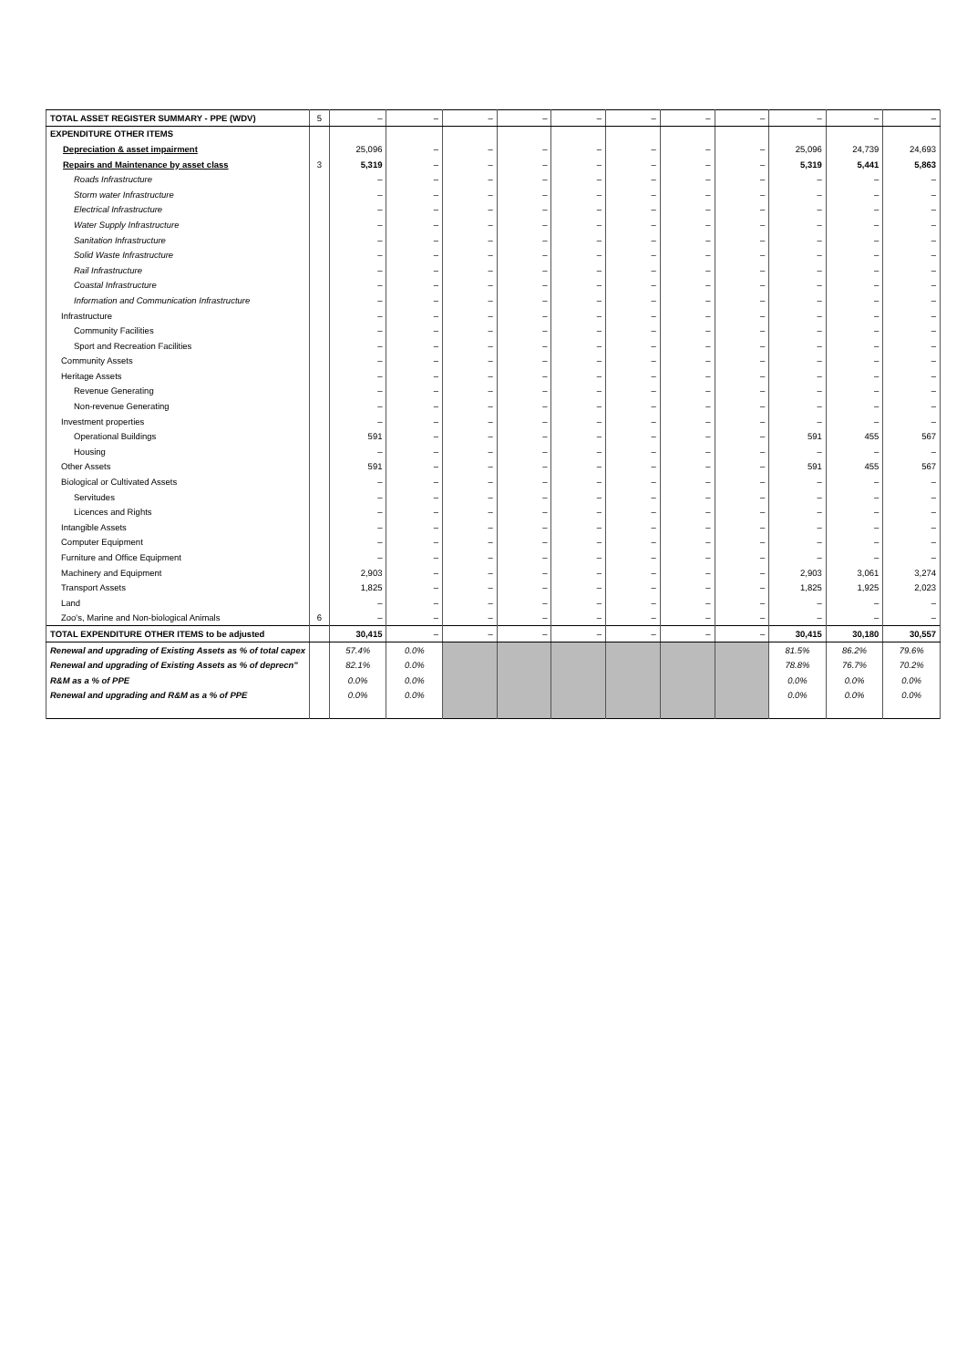| TOTAL ASSET REGISTER SUMMARY - PPE (WDV) | 5 | – | – | – | – | – | – | – | – | – | – | – |
| EXPENDITURE OTHER ITEMS | | | | | | | | | | | | |
| Depreciation & asset impairment | | 25,096 | – | – | – | – | – | – | – | 25,096 | 24,739 | 24,693 |
| Repairs and Maintenance by asset class | 3 | 5,319 | – | – | – | – | – | – | – | 5,319 | 5,441 | 5,863 |
| Roads Infrastructure | | – | – | – | – | – | – | – | – | – | – | – |
| Storm water Infrastructure | | – | – | – | – | – | – | – | – | – | – | – |
| Electrical Infrastructure | | – | – | – | – | – | – | – | – | – | – | – |
| Water Supply Infrastructure | | – | – | – | – | – | – | – | – | – | – | – |
| Sanitation Infrastructure | | – | – | – | – | – | – | – | – | – | – | – |
| Solid Waste Infrastructure | | – | – | – | – | – | – | – | – | – | – | – |
| Rail Infrastructure | | – | – | – | – | – | – | – | – | – | – | – |
| Coastal Infrastructure | | – | – | – | – | – | – | – | – | – | – | – |
| Information and Communication Infrastructure | | – | – | – | – | – | – | – | – | – | – | – |
| Infrastructure | | – | – | – | – | – | – | – | – | – | – | – |
| Community Facilities | | – | – | – | – | – | – | – | – | – | – | – |
| Sport and Recreation Facilities | | – | – | – | – | – | – | – | – | – | – | – |
| Community Assets | | – | – | – | – | – | – | – | – | – | – | – |
| Heritage Assets | | – | – | – | – | – | – | – | – | – | – | – |
| Revenue Generating | | – | – | – | – | – | – | – | – | – | – | – |
| Non-revenue Generating | | – | – | – | – | – | – | – | – | – | – | – |
| Investment properties | | – | – | – | – | – | – | – | – | – | – | – |
| Operational Buildings | | 591 | – | – | – | – | – | – | – | 591 | 455 | 567 |
| Housing | | – | – | – | – | – | – | – | – | – | – | – |
| Other Assets | | 591 | – | – | – | – | – | – | – | 591 | 455 | 567 |
| Biological or Cultivated Assets | | – | – | – | – | – | – | – | – | – | – | – |
| Servitudes | | – | – | – | – | – | – | – | – | – | – | – |
| Licences and Rights | | – | – | – | – | – | – | – | – | – | – | – |
| Intangible Assets | | – | – | – | – | – | – | – | – | – | – | – |
| Computer Equipment | | – | – | – | – | – | – | – | – | – | – | – |
| Furniture and Office Equipment | | – | – | – | – | – | – | – | – | – | – | – |
| Machinery and Equipment | | 2,903 | – | – | – | – | – | – | – | 2,903 | 3,061 | 3,274 |
| Transport Assets | | 1,825 | – | – | – | – | – | – | – | 1,825 | 1,925 | 2,023 |
| Land | | – | – | – | – | – | – | – | – | – | – | – |
| Zoo's, Marine and Non-biological Animals | 6 | – | – | – | – | – | – | – | – | – | – | – |
| TOTAL EXPENDITURE OTHER ITEMS to be adjusted | | 30,415 | – | – | – | – | – | – | – | 30,415 | 30,180 | 30,557 |
| Renewal and upgrading of Existing Assets as % of total capex | | 57.4% | 0.0% | | | | | | | 81.5% | 86.2% | 79.6% |
| Renewal and upgrading of Existing Assets as % of deprecn" | | 82.1% | 0.0% | | | | | | | 78.8% | 76.7% | 70.2% |
| R&M as a % of PPE | | 0.0% | 0.0% | | | | | | | 0.0% | 0.0% | 0.0% |
| Renewal and upgrading and R&M as a % of PPE | | 0.0% | 0.0% | | | | | | | 0.0% | 0.0% | 0.0% |